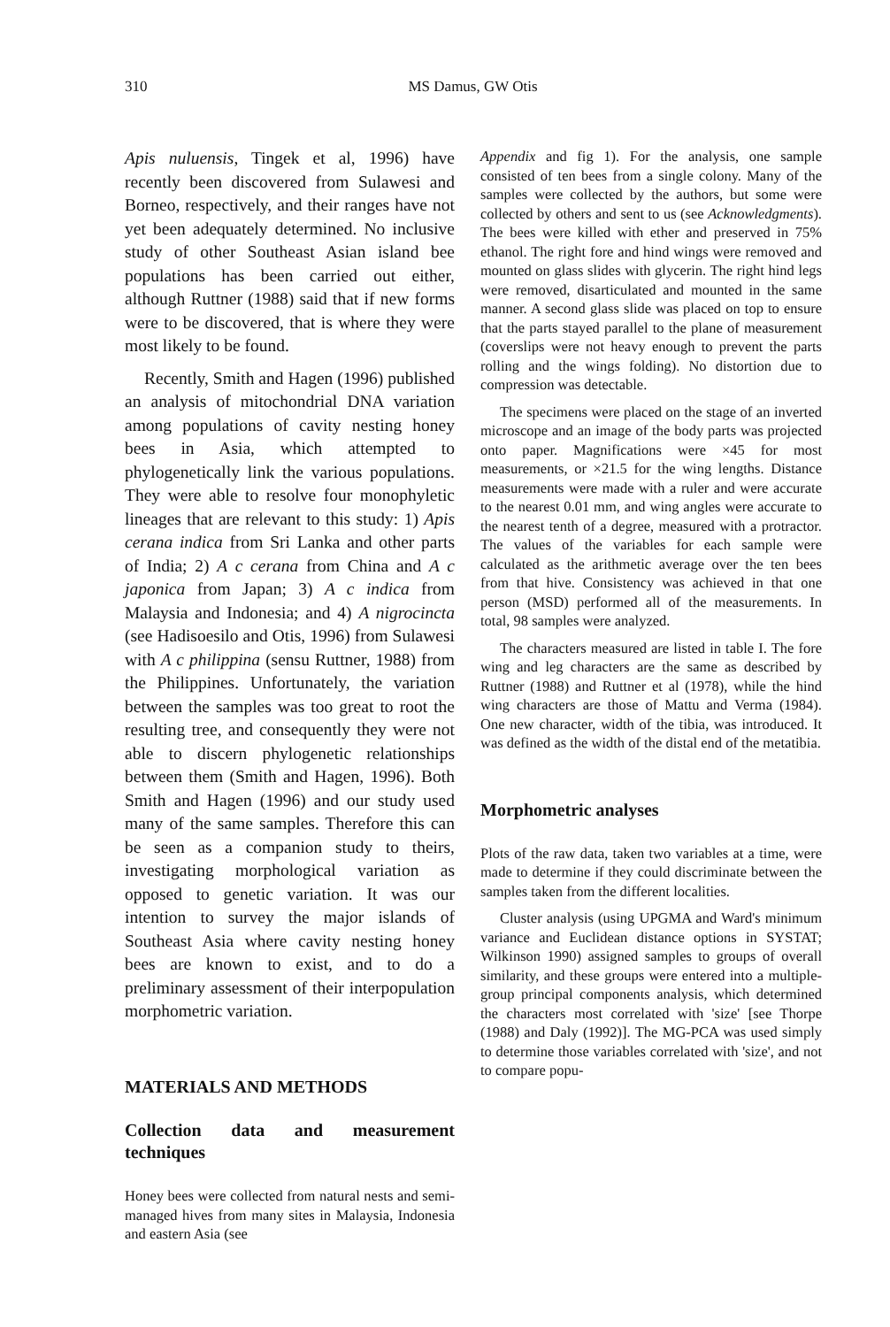310 MS Damus, GW Otis
Apis nuluensis, Tingek et al, 1996) have recently been discovered from Sulawesi and Borneo, respectively, and their ranges have not yet been adequately determined. No inclusive study of other Southeast Asian island bee populations has been carried out either, although Ruttner (1988) said that if new forms were to be discovered, that is where they were most likely to be found.
Recently, Smith and Hagen (1996) published an analysis of mitochondrial DNA variation among populations of cavity nesting honey bees in Asia, which attempted to phylogenetically link the various populations. They were able to resolve four monophyletic lineages that are relevant to this study: 1) Apis cerana indica from Sri Lanka and other parts of India; 2) A c cerana from China and A c japonica from Japan; 3) A c indica from Malaysia and Indonesia; and 4) A nigrocincta (see Hadisoesilo and Otis, 1996) from Sulawesi with A c philippina (sensu Ruttner, 1988) from the Philippines. Unfortunately, the variation between the samples was too great to root the resulting tree, and consequently they were not able to discern phylogenetic relationships between them (Smith and Hagen, 1996). Both Smith and Hagen (1996) and our study used many of the same samples. Therefore this can be seen as a companion study to theirs, investigating morphological variation as opposed to genetic variation. It was our intention to survey the major islands of Southeast Asia where cavity nesting honey bees are known to exist, and to do a preliminary assessment of their interpopulation morphometric variation.
MATERIALS AND METHODS
Collection data and measurement techniques
Honey bees were collected from natural nests and semi-managed hives from many sites in Malaysia, Indonesia and eastern Asia (see
Appendix and fig 1). For the analysis, one sample consisted of ten bees from a single colony. Many of the samples were collected by the authors, but some were collected by others and sent to us (see Acknowledgments). The bees were killed with ether and preserved in 75% ethanol. The right fore and hind wings were removed and mounted on glass slides with glycerin. The right hind legs were removed, disarticulated and mounted in the same manner. A second glass slide was placed on top to ensure that the parts stayed parallel to the plane of measurement (coverslips were not heavy enough to prevent the parts rolling and the wings folding). No distortion due to compression was detectable.
The specimens were placed on the stage of an inverted microscope and an image of the body parts was projected onto paper. Magnifications were ×45 for most measurements, or ×21.5 for the wing lengths. Distance measurements were made with a ruler and were accurate to the nearest 0.01 mm, and wing angles were accurate to the nearest tenth of a degree, measured with a protractor. The values of the variables for each sample were calculated as the arithmetic average over the ten bees from that hive. Consistency was achieved in that one person (MSD) performed all of the measurements. In total, 98 samples were analyzed.
The characters measured are listed in table I. The fore wing and leg characters are the same as described by Ruttner (1988) and Ruttner et al (1978), while the hind wing characters are those of Mattu and Verma (1984). One new character, width of the tibia, was introduced. It was defined as the width of the distal end of the metatibia.
Morphometric analyses
Plots of the raw data, taken two variables at a time, were made to determine if they could discriminate between the samples taken from the different localities.
Cluster analysis (using UPGMA and Ward's minimum variance and Euclidean distance options in SYSTAT; Wilkinson 1990) assigned samples to groups of overall similarity, and these groups were entered into a multiple-group principal components analysis, which determined the characters most correlated with 'size' [see Thorpe (1988) and Daly (1992)]. The MG-PCA was used simply to determine those variables correlated with 'size', and not to compare popu-